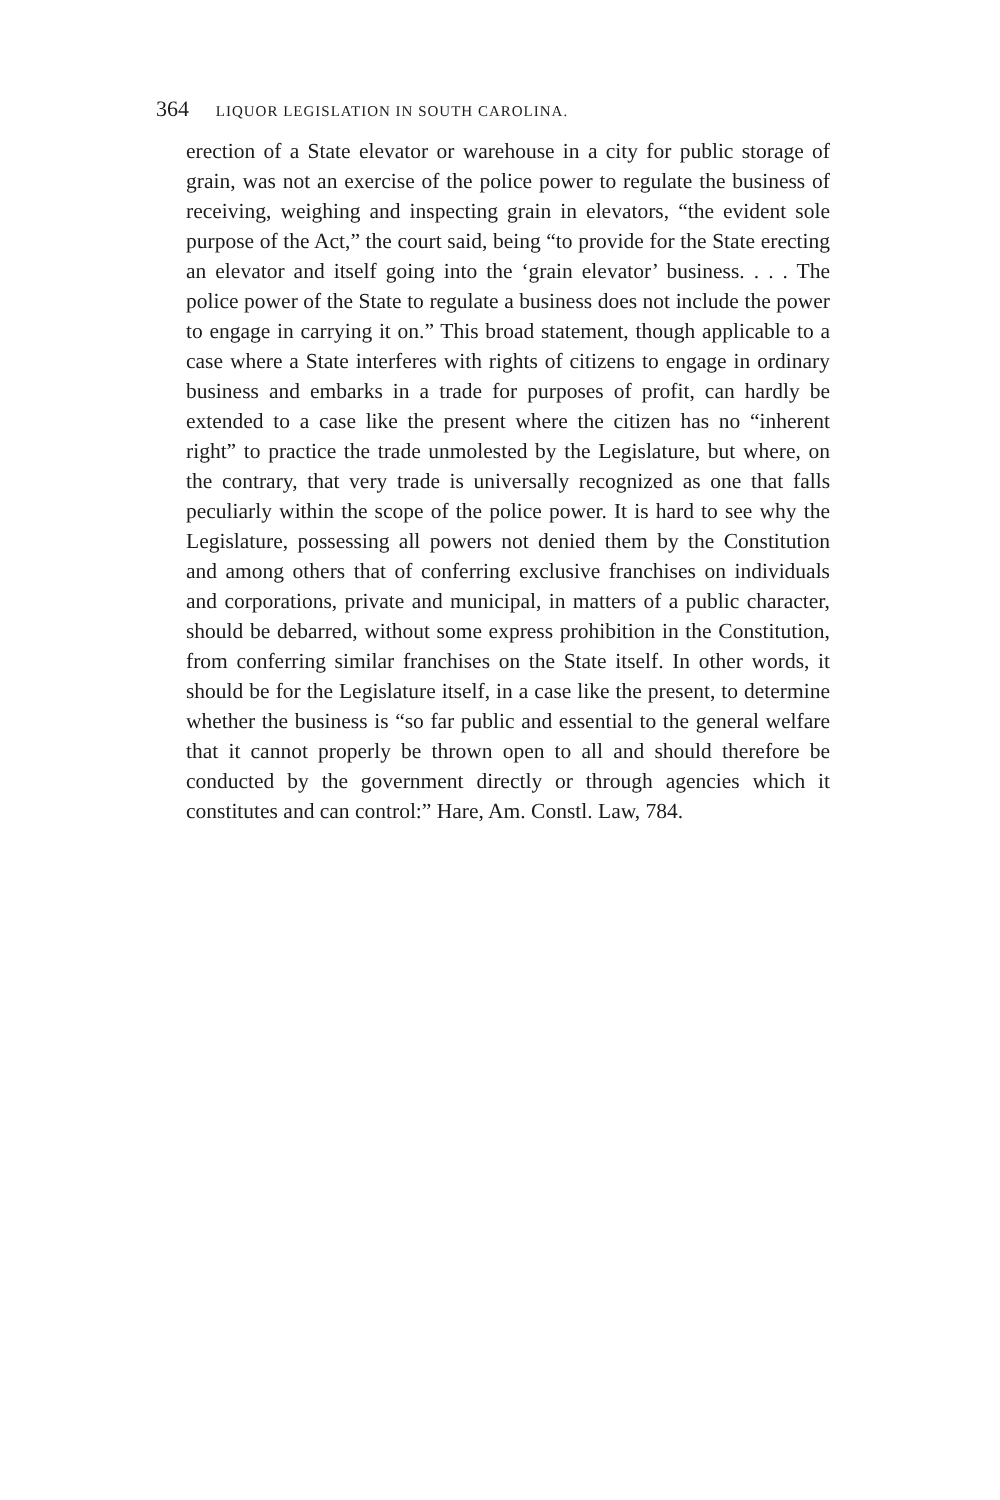364 LIQUOR LEGISLATION IN SOUTH CAROLINA.
erection of a State elevator or warehouse in a city for public storage of grain, was not an exercise of the police power to regulate the business of receiving, weighing and inspecting grain in elevators, “the evident sole purpose of the Act,” the court said, being “to provide for the State erecting an elevator and itself going into the ‘grain elevator’ business. . . . The police power of the State to regulate a business does not include the power to engage in carrying it on.” This broad statement, though applicable to a case where a State interferes with rights of citizens to engage in ordinary business and embarks in a trade for purposes of profit, can hardly be extended to a case like the present where the citizen has no “inherent right” to practice the trade unmolested by the Legislature, but where, on the contrary, that very trade is universally recognized as one that falls peculiarly within the scope of the police power. It is hard to see why the Legislature, possessing all powers not denied them by the Constitution and among others that of conferring exclusive franchises on individuals and corporations, private and municipal, in matters of a public character, should be debarred, without some express prohibition in the Constitution, from conferring similar franchises on the State itself. In other words, it should be for the Legislature itself, in a case like the present, to determine whether the business is “so far public and essential to the general welfare that it cannot properly be thrown open to all and should therefore be conducted by the government directly or through agencies which it constitutes and can control:” Hare, Am. Constl. Law, 784.